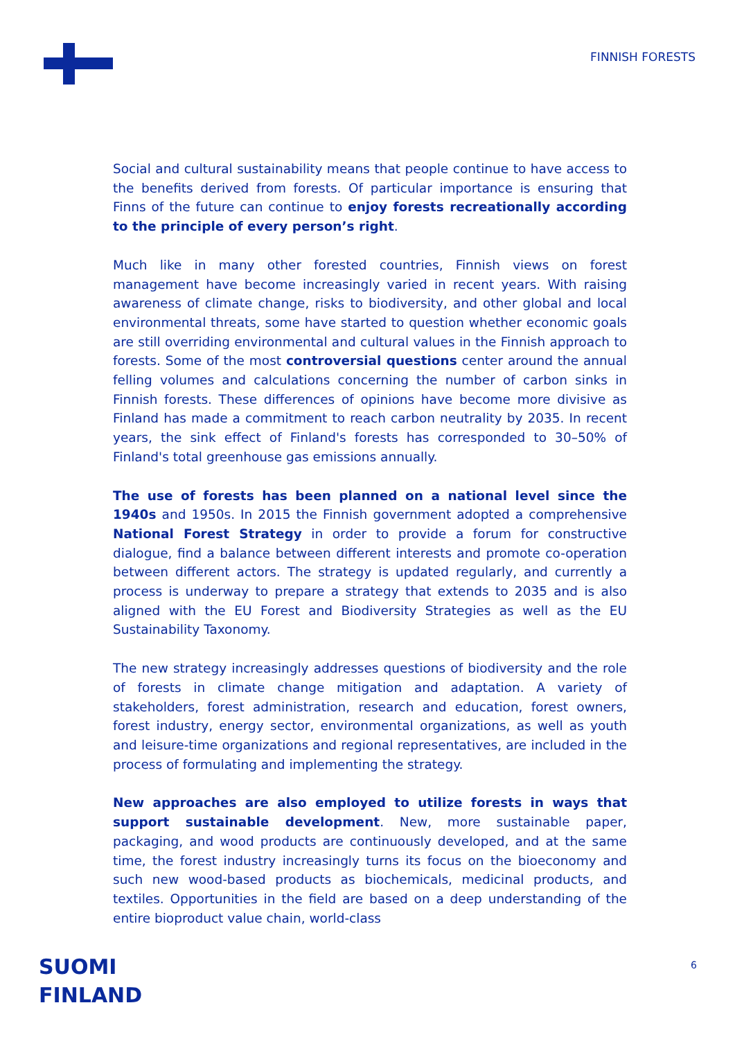FINNISH FORESTS
Social and cultural sustainability means that people continue to have access to the benefits derived from forests. Of particular importance is ensuring that Finns of the future can continue to enjoy forests recreationally according to the principle of every person’s right.
Much like in many other forested countries, Finnish views on forest management have become increasingly varied in recent years. With raising awareness of climate change, risks to biodiversity, and other global and local environmental threats, some have started to question whether economic goals are still overriding environmental and cultural values in the Finnish approach to forests. Some of the most controversial questions center around the annual felling volumes and calculations concerning the number of carbon sinks in Finnish forests. These differences of opinions have become more divisive as Finland has made a commitment to reach carbon neutrality by 2035. In recent years, the sink effect of Finland's forests has corresponded to 30–50% of Finland's total greenhouse gas emissions annually.
The use of forests has been planned on a national level since the 1940s and 1950s. In 2015 the Finnish government adopted a comprehensive National Forest Strategy in order to provide a forum for constructive dialogue, find a balance between different interests and promote co-operation between different actors. The strategy is updated regularly, and currently a process is underway to prepare a strategy that extends to 2035 and is also aligned with the EU Forest and Biodiversity Strategies as well as the EU Sustainability Taxonomy.
The new strategy increasingly addresses questions of biodiversity and the role of forests in climate change mitigation and adaptation. A variety of stakeholders, forest administration, research and education, forest owners, forest industry, energy sector, environmental organizations, as well as youth and leisure-time organizations and regional representatives, are included in the process of formulating and implementing the strategy.
New approaches are also employed to utilize forests in ways that support sustainable development. New, more sustainable paper, packaging, and wood products are continuously developed, and at the same time, the forest industry increasingly turns its focus on the bioeconomy and such new wood-based products as biochemicals, medicinal products, and textiles. Opportunities in the field are based on a deep understanding of the entire bioproduct value chain, world-class
SUOMI
FINLAND
6